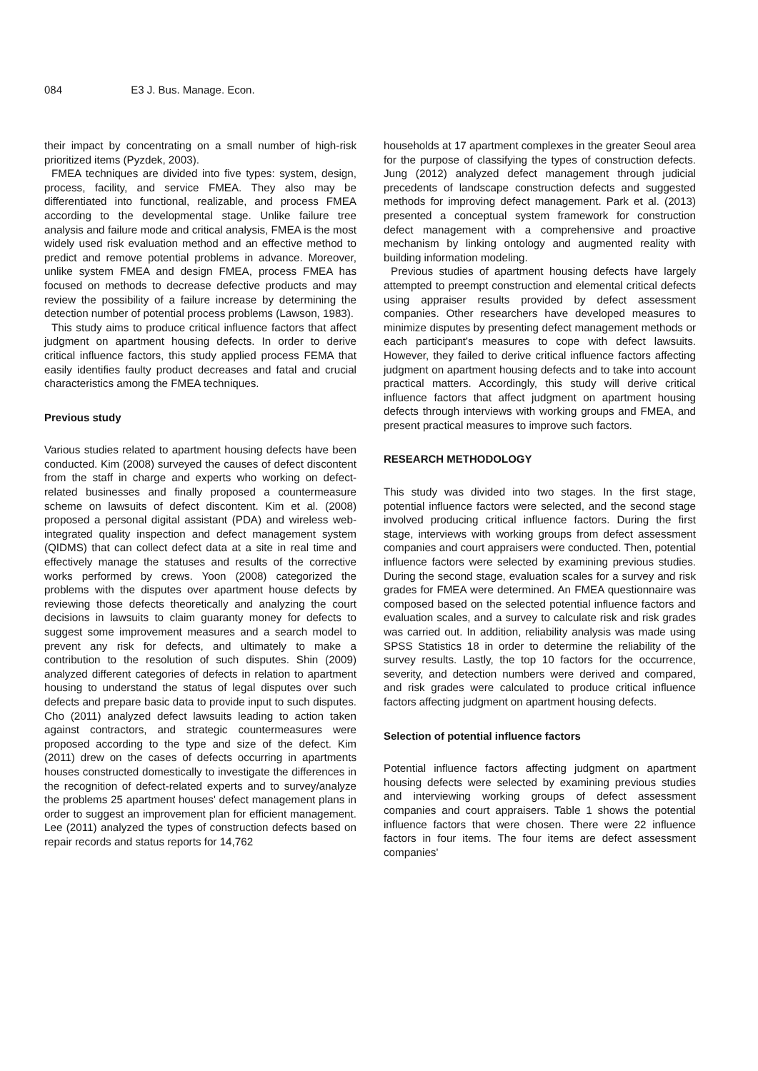084 E3 J. Bus. Manage. Econ.
their impact by concentrating on a small number of high-risk prioritized items (Pyzdek, 2003).
FMEA techniques are divided into five types: system, design, process, facility, and service FMEA. They also may be differentiated into functional, realizable, and process FMEA according to the developmental stage. Unlike failure tree analysis and failure mode and critical analysis, FMEA is the most widely used risk evaluation method and an effective method to predict and remove potential problems in advance. Moreover, unlike system FMEA and design FMEA, process FMEA has focused on methods to decrease defective products and may review the possibility of a failure increase by determining the detection number of potential process problems (Lawson, 1983).
This study aims to produce critical influence factors that affect judgment on apartment housing defects. In order to derive critical influence factors, this study applied process FEMA that easily identifies faulty product decreases and fatal and crucial characteristics among the FMEA techniques.
Previous study
Various studies related to apartment housing defects have been conducted. Kim (2008) surveyed the causes of defect discontent from the staff in charge and experts who working on defect-related businesses and finally proposed a countermeasure scheme on lawsuits of defect discontent. Kim et al. (2008) proposed a personal digital assistant (PDA) and wireless web-integrated quality inspection and defect management system (QIDMS) that can collect defect data at a site in real time and effectively manage the statuses and results of the corrective works performed by crews. Yoon (2008) categorized the problems with the disputes over apartment house defects by reviewing those defects theoretically and analyzing the court decisions in lawsuits to claim guaranty money for defects to suggest some improvement measures and a search model to prevent any risk for defects, and ultimately to make a contribution to the resolution of such disputes. Shin (2009) analyzed different categories of defects in relation to apartment housing to understand the status of legal disputes over such defects and prepare basic data to provide input to such disputes. Cho (2011) analyzed defect lawsuits leading to action taken against contractors, and strategic countermeasures were proposed according to the type and size of the defect. Kim (2011) drew on the cases of defects occurring in apartments houses constructed domestically to investigate the differences in the recognition of defect-related experts and to survey/analyze the problems 25 apartment houses' defect management plans in order to suggest an improvement plan for efficient management. Lee (2011) analyzed the types of construction defects based on repair records and status reports for 14,762
households at 17 apartment complexes in the greater Seoul area for the purpose of classifying the types of construction defects. Jung (2012) analyzed defect management through judicial precedents of landscape construction defects and suggested methods for improving defect management. Park et al. (2013) presented a conceptual system framework for construction defect management with a comprehensive and proactive mechanism by linking ontology and augmented reality with building information modeling.
Previous studies of apartment housing defects have largely attempted to preempt construction and elemental critical defects using appraiser results provided by defect assessment companies. Other researchers have developed measures to minimize disputes by presenting defect management methods or each participant's measures to cope with defect lawsuits. However, they failed to derive critical influence factors affecting judgment on apartment housing defects and to take into account practical matters. Accordingly, this study will derive critical influence factors that affect judgment on apartment housing defects through interviews with working groups and FMEA, and present practical measures to improve such factors.
RESEARCH METHODOLOGY
This study was divided into two stages. In the first stage, potential influence factors were selected, and the second stage involved producing critical influence factors. During the first stage, interviews with working groups from defect assessment companies and court appraisers were conducted. Then, potential influence factors were selected by examining previous studies. During the second stage, evaluation scales for a survey and risk grades for FMEA were determined. An FMEA questionnaire was composed based on the selected potential influence factors and evaluation scales, and a survey to calculate risk and risk grades was carried out. In addition, reliability analysis was made using SPSS Statistics 18 in order to determine the reliability of the survey results. Lastly, the top 10 factors for the occurrence, severity, and detection numbers were derived and compared, and risk grades were calculated to produce critical influence factors affecting judgment on apartment housing defects.
Selection of potential influence factors
Potential influence factors affecting judgment on apartment housing defects were selected by examining previous studies and interviewing working groups of defect assessment companies and court appraisers. Table 1 shows the potential influence factors that were chosen. There were 22 influence factors in four items. The four items are defect assessment companies'